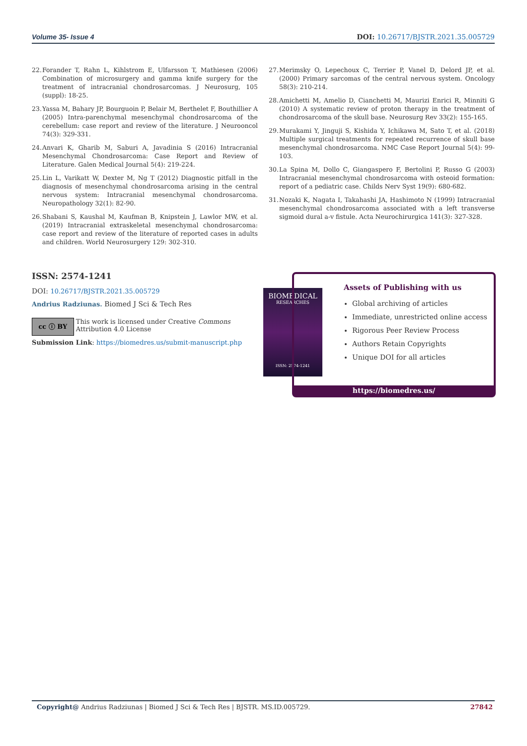Volume 35- Issue 4 DOI: 10.26717/BJSTR.2021.35.005729
22. Forander T, Rahn L, Kihlstrom E, Ulfarsson T, Mathiesen (2006) Combination of microsurgery and gamma knife surgery for the treatment of intracranial chondrosarcomas. J Neurosurg, 105 (suppl): 18-25.
23. Yassa M, Bahary JP, Bourguoin P, Belair M, Berthelet F, Bouthillier A (2005) Intra-parenchymal mesenchymal chondrosarcoma of the cerebellum: case report and review of the literature. J Neurooncol 74(3): 329-331.
24. Anvari K, Gharib M, Saburi A, Javadinia S (2016) Intracranial Mesenchymal Chondrosarcoma: Case Report and Review of Literature. Galen Medical Journal 5(4): 219-224.
25. Lin L, Varikatt W, Dexter M, Ng T (2012) Diagnostic pitfall in the diagnosis of mesenchymal chondrosarcoma arising in the central nervous system: Intracranial mesenchymal chondrosarcoma. Neuropathology 32(1): 82-90.
26. Shabani S, Kaushal M, Kaufman B, Knipstein J, Lawlor MW, et al. (2019) Intracranial extraskeletal mesenchymal chondrosarcoma: case report and review of the literature of reported cases in adults and children. World Neurosurgery 129: 302-310.
27. Merimsky O, Lepechoux C, Terrier P, Vanel D, Delord JP, et al. (2000) Primary sarcomas of the central nervous system. Oncology 58(3): 210-214.
28. Amichetti M, Amelio D, Cianchetti M, Maurizi Enrici R, Minniti G (2010) A systematic review of proton therapy in the treatment of chondrosarcoma of the skull base. Neurosurg Rev 33(2): 155-165.
29. Murakami Y, Jinguji S, Kishida Y, Ichikawa M, Sato T, et al. (2018) Multiple surgical treatments for repeated recurrence of skull base mesenchymal chondrosarcoma. NMC Case Report Journal 5(4): 99-103.
30. La Spina M, Dollo C, Giangaspero F, Bertolini P, Russo G (2003) Intracranial mesenchymal chondrosarcoma with osteoid formation: report of a pediatric case. Childs Nerv Syst 19(9): 680-682.
31. Nozaki K, Nagata I, Takahashi JA, Hashimoto N (1999) Intracranial mesenchymal chondrosarcoma associated with a left transverse sigmoid dural a-v fistule. Acta Neurochirurgica 141(3): 327-328.
ISSN: 2574-1241
DOI: 10.26717/BJSTR.2021.35.005729
Andrius Radziunas. Biomed J Sci & Tech Res
cc ⓘ BY
This work is licensed under Creative Commons Attribution 4.0 License
Submission Link: https://biomedres.us/submit-manuscript.php
BIOMEDICAL
RESEARCHES
ISSN: 2574-1241
Assets of Publishing with us
Global archiving of articles
Immediate, unrestricted online access
Rigorous Peer Review Process
Authors Retain Copyrights
Unique DOI for all articles
https://biomedres.us/
Copyright@ Andrius Radziunas | Biomed J Sci & Tech Res | BJSTR. MS.ID.005729. 27842